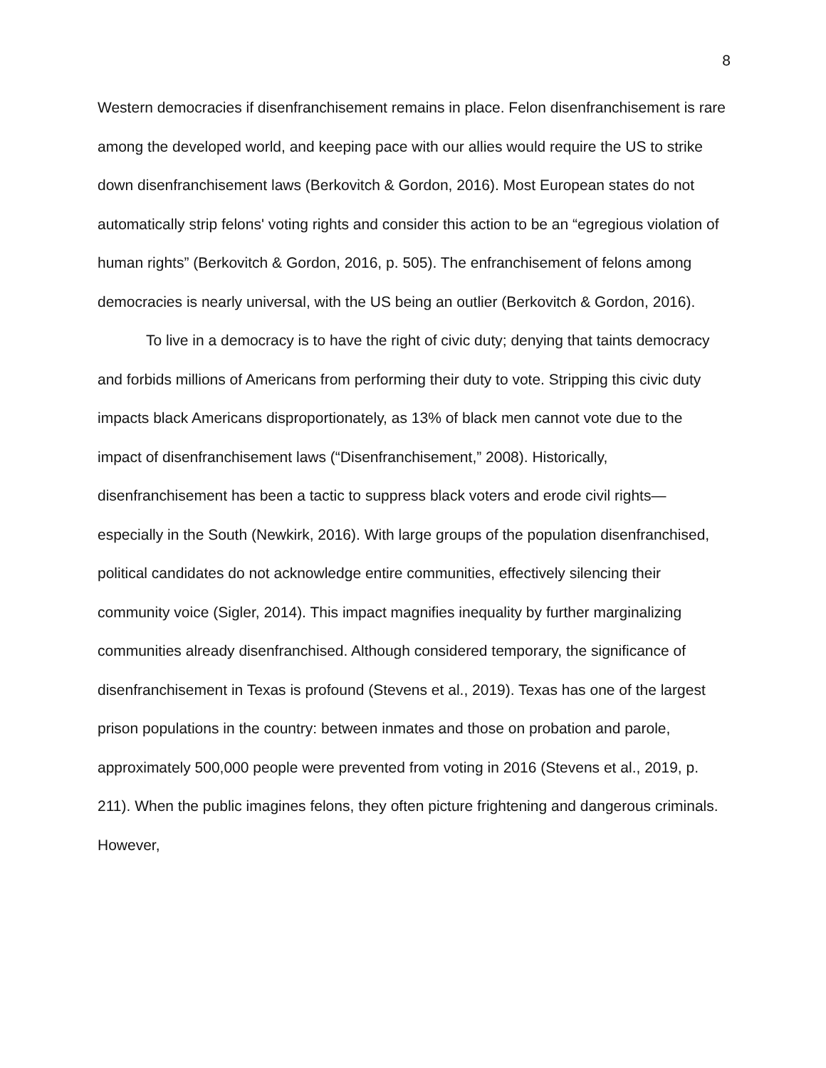8
Western democracies if disenfranchisement remains in place. Felon disenfranchisement is rare among the developed world, and keeping pace with our allies would require the US to strike down disenfranchisement laws (Berkovitch & Gordon, 2016). Most European states do not automatically strip felons' voting rights and consider this action to be an “egregious violation of human rights” (Berkovitch & Gordon, 2016, p. 505). The enfranchisement of felons among democracies is nearly universal, with the US being an outlier (Berkovitch & Gordon, 2016).
To live in a democracy is to have the right of civic duty; denying that taints democracy and forbids millions of Americans from performing their duty to vote. Stripping this civic duty impacts black Americans disproportionately, as 13% of black men cannot vote due to the impact of disenfranchisement laws (“Disenfranchisement,” 2008). Historically, disenfranchisement has been a tactic to suppress black voters and erode civil rights—especially in the South (Newkirk, 2016). With large groups of the population disenfranchised, political candidates do not acknowledge entire communities, effectively silencing their community voice (Sigler, 2014). This impact magnifies inequality by further marginalizing communities already disenfranchised. Although considered temporary, the significance of disenfranchisement in Texas is profound (Stevens et al., 2019). Texas has one of the largest prison populations in the country: between inmates and those on probation and parole, approximately 500,000 people were prevented from voting in 2016 (Stevens et al., 2019, p. 211). When the public imagines felons, they often picture frightening and dangerous criminals. However,